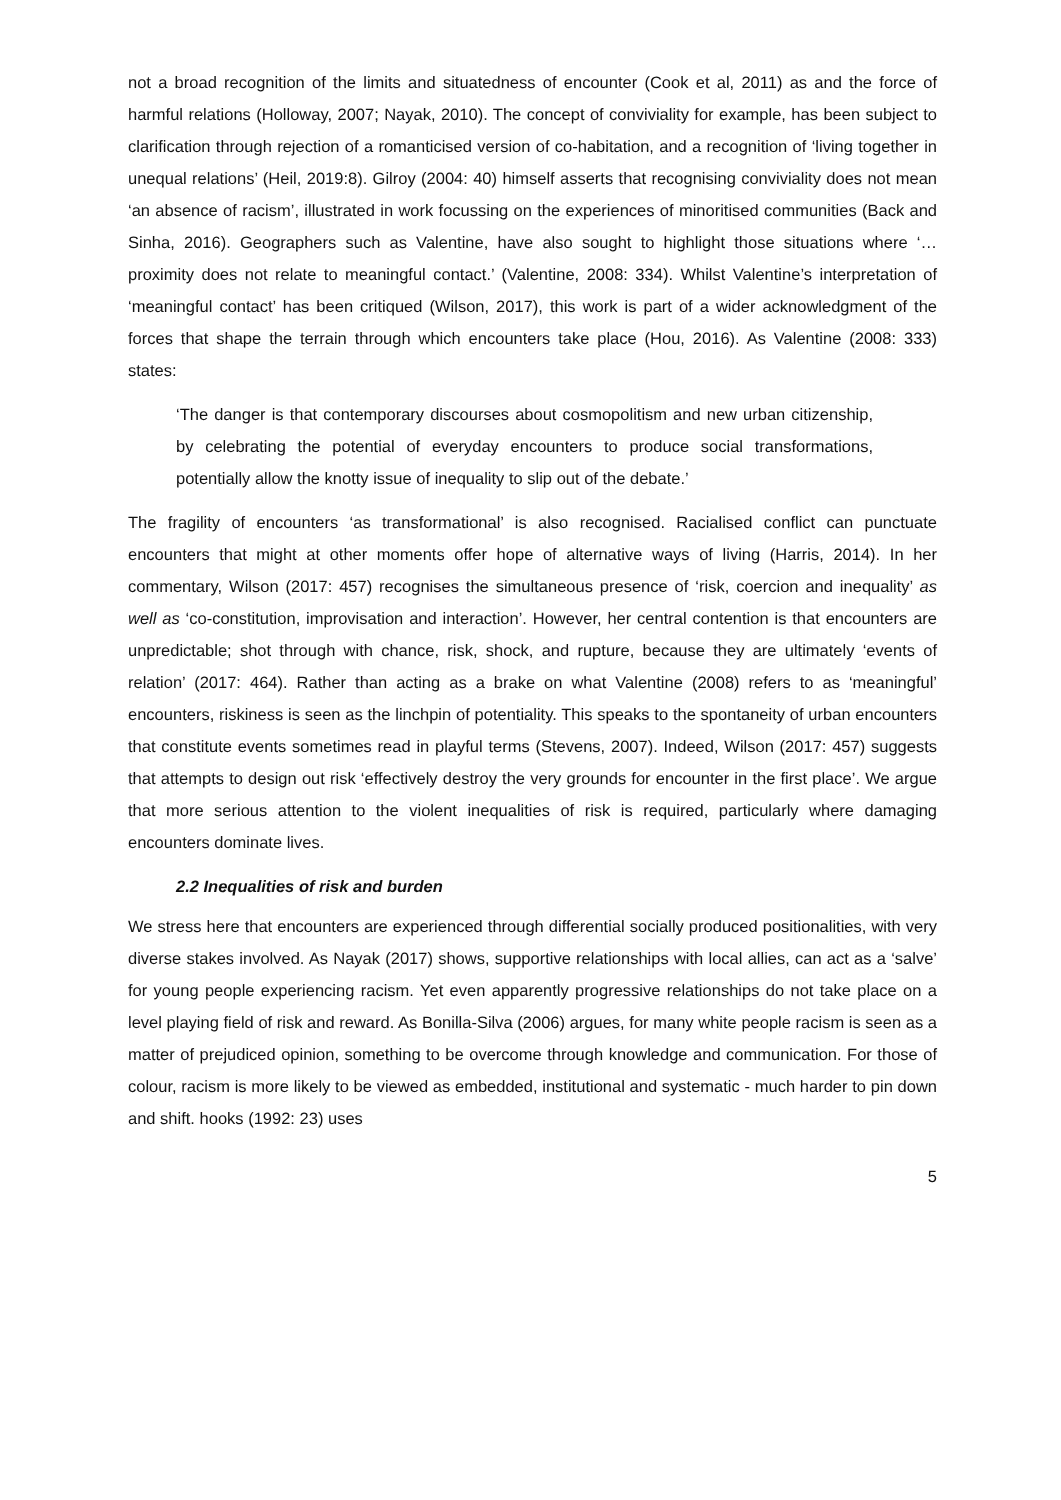not a broad recognition of the limits and situatedness of encounter (Cook et al, 2011) as and the force of harmful relations (Holloway, 2007; Nayak, 2010). The concept of conviviality for example, has been subject to clarification through rejection of a romanticised version of co-habitation, and a recognition of ‘living together in unequal relations’ (Heil, 2019:8). Gilroy (2004: 40) himself asserts that recognising conviviality does not mean ‘an absence of racism’, illustrated in work focussing on the experiences of minoritised communities (Back and Sinha, 2016). Geographers such as Valentine, have also sought to highlight those situations where ‘…proximity does not relate to meaningful contact.’ (Valentine, 2008: 334). Whilst Valentine’s interpretation of ‘meaningful contact’ has been critiqued (Wilson, 2017), this work is part of a wider acknowledgment of the forces that shape the terrain through which encounters take place (Hou, 2016). As Valentine (2008: 333) states:
‘The danger is that contemporary discourses about cosmopolitism and new urban citizenship, by celebrating the potential of everyday encounters to produce social transformations, potentially allow the knotty issue of inequality to slip out of the debate.’
The fragility of encounters ‘as transformational’ is also recognised. Racialised conflict can punctuate encounters that might at other moments offer hope of alternative ways of living (Harris, 2014). In her commentary, Wilson (2017: 457) recognises the simultaneous presence of ‘risk, coercion and inequality’ as well as ‘co-constitution, improvisation and interaction’. However, her central contention is that encounters are unpredictable; shot through with chance, risk, shock, and rupture, because they are ultimately ‘events of relation’ (2017: 464). Rather than acting as a brake on what Valentine (2008) refers to as ‘meaningful’ encounters, riskiness is seen as the linchpin of potentiality. This speaks to the spontaneity of urban encounters that constitute events sometimes read in playful terms (Stevens, 2007). Indeed, Wilson (2017: 457) suggests that attempts to design out risk ‘effectively destroy the very grounds for encounter in the first place’. We argue that more serious attention to the violent inequalities of risk is required, particularly where damaging encounters dominate lives.
2.2 Inequalities of risk and burden
We stress here that encounters are experienced through differential socially produced positionalities, with very diverse stakes involved. As Nayak (2017) shows, supportive relationships with local allies, can act as a ‘salve’ for young people experiencing racism. Yet even apparently progressive relationships do not take place on a level playing field of risk and reward. As Bonilla-Silva (2006) argues, for many white people racism is seen as a matter of prejudiced opinion, something to be overcome through knowledge and communication. For those of colour, racism is more likely to be viewed as embedded, institutional and systematic - much harder to pin down and shift. hooks (1992: 23) uses
5